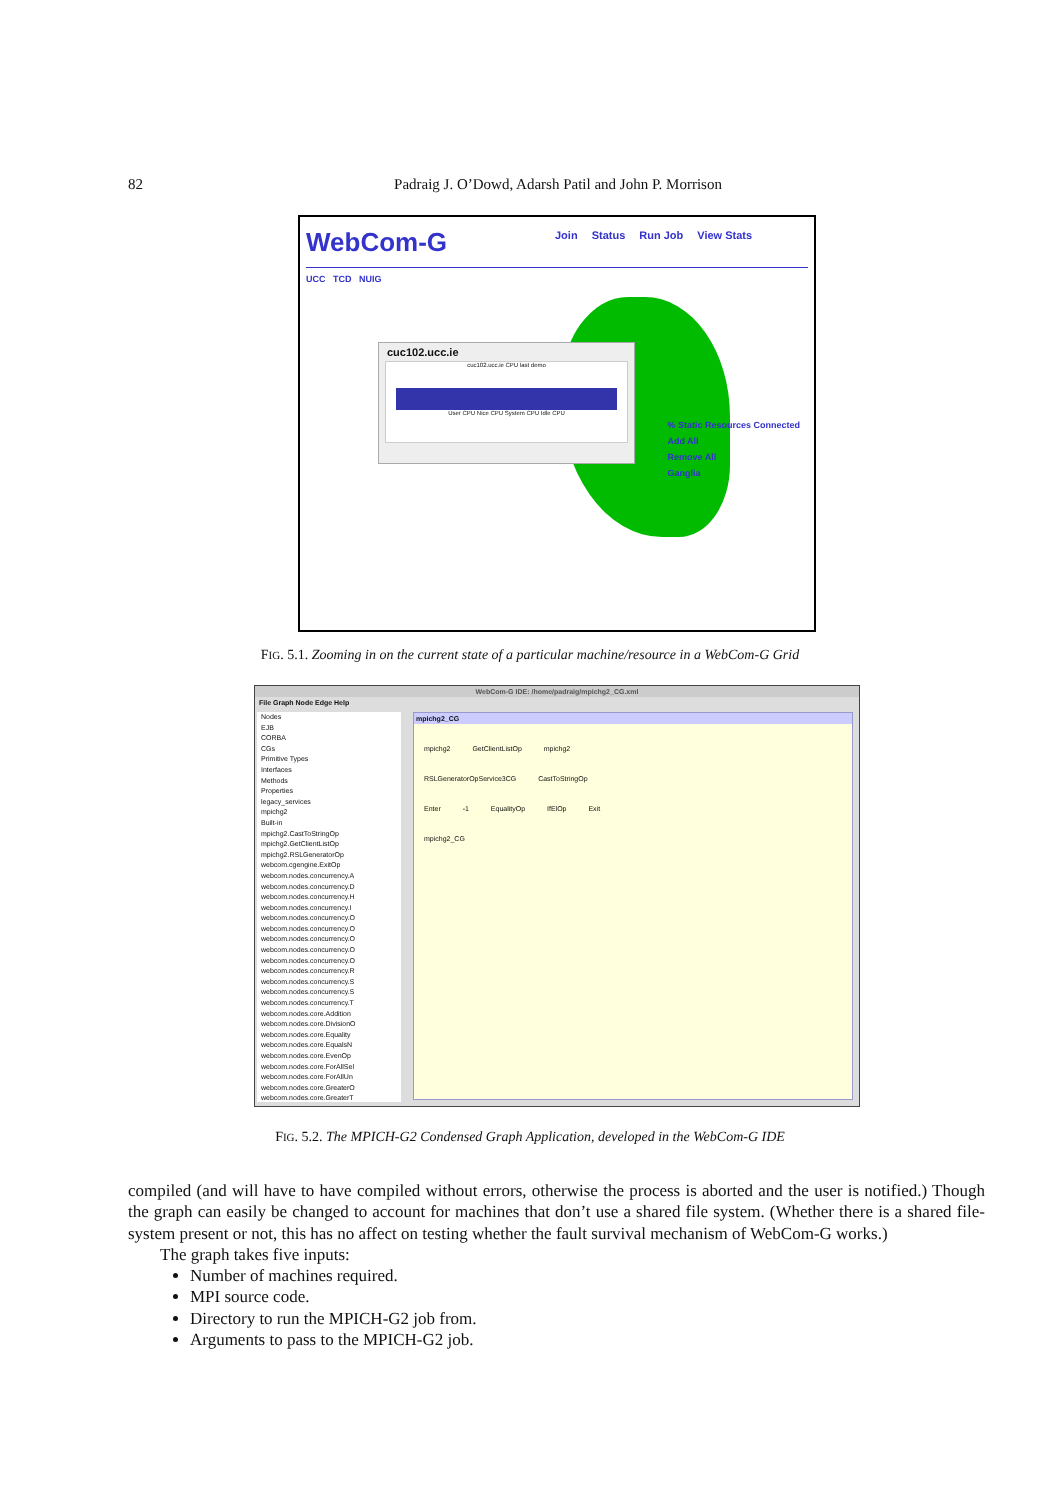82 Padraig J. O’Dowd, Adarsh Patil and John P. Morrison
WebCom-G
UCC TCD NUIG
Join Status Run Job View Stats
% Static Resources Connected
Add All
Remove All
Ganglia
cuc102.ucc.ie
cuc102.ucc.ie CPU last demo
User CPU Nice CPU System CPU Idle CPU
FIG. 5.1. Zooming in on the current state of a particular machine/resource in a WebCom-G Grid
WebCom-G IDE: /home/padraig/mpichg2_CG.xml
File Graph Node Edge Help
Nodes
EJB
CORBA
CGs
Primitive Types
Interfaces
Methods
Properties
legacy_services
mpichg2
Built-in
mpichg2.CastToStringOp
mpichg2.GetClientListOp
mpichg2.RSLGeneratorOp
webcom.cgengine.ExitOp
webcom.nodes.concurrency.A
webcom.nodes.concurrency.D
webcom.nodes.concurrency.H
webcom.nodes.concurrency.I
webcom.nodes.concurrency.O
webcom.nodes.concurrency.O
webcom.nodes.concurrency.O
webcom.nodes.concurrency.O
webcom.nodes.concurrency.O
webcom.nodes.concurrency.R
webcom.nodes.concurrency.S
webcom.nodes.concurrency.S
webcom.nodes.concurrency.T
webcom.nodes.core.Addition
webcom.nodes.core.DivisionO
webcom.nodes.core.Equality
webcom.nodes.core.EqualsN
webcom.nodes.core.EvenOp
webcom.nodes.core.ForAllSel
webcom.nodes.core.ForAllUn
webcom.nodes.core.GreaterO
webcom.nodes.core.GreaterT
mpichg2_CG
mpichg2 GetClientListOp mpichg2
RSLGeneratorOpService3CG CastToStringOp
Enter -1 EqualityOp IfElOp Exit
mpichg2_CG
FIG. 5.2. The MPICH-G2 Condensed Graph Application, developed in the WebCom-G IDE
compiled (and will have to have compiled without errors, otherwise the process is aborted and the user is notified.) Though the graph can easily be changed to account for machines that don’t use a shared file system. (Whether there is a shared file-system present or not, this has no affect on testing whether the fault survival mechanism of WebCom-G works.)
The graph takes five inputs:
Number of machines required.
MPI source code.
Directory to run the MPICH-G2 job from.
Arguments to pass to the MPICH-G2 job.